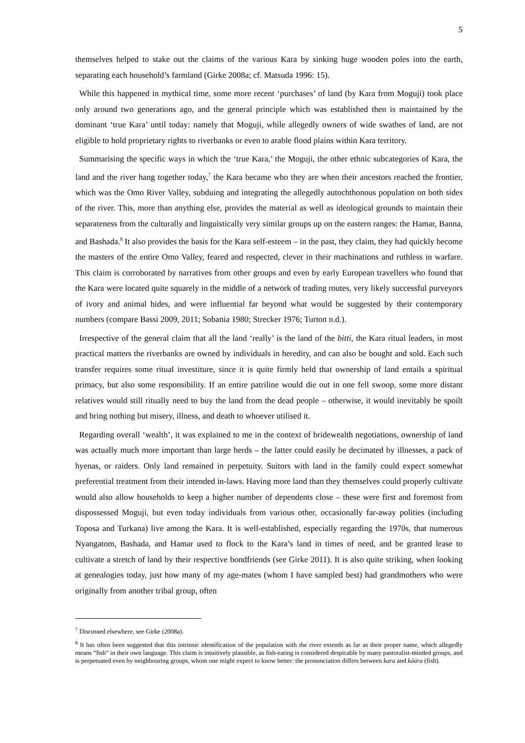5
themselves helped to stake out the claims of the various Kara by sinking huge wooden poles into the earth, separating each household’s farmland (Girke 2008a; cf. Matsuda 1996: 15).
While this happened in mythical time, some more recent ‘purchases’ of land (by Kara from Moguji) took place only around two generations ago, and the general principle which was established then is maintained by the dominant ‘true Kara’ until today: namely that Moguji, while allegedly owners of wide swathes of land, are not eligible to hold proprietary rights to riverbanks or even to arable flood plains within Kara territory.
Summarising the specific ways in which the ‘true Kara,’ the Moguji, the other ethnic subcategories of Kara, the land and the river hang together today,<sup>7</sup> the Kara became who they are when their ancestors reached the frontier, which was the Omo River Valley, subduing and integrating the allegedly autochthonous population on both sides of the river. This, more than anything else, provides the material as well as ideological grounds to maintain their separateness from the culturally and linguistically very similar groups up on the eastern ranges: the Hamar, Banna, and Bashada.<sup>8</sup> It also provides the basis for the Kara self-esteem – in the past, they claim, they had quickly become the masters of the entire Omo Valley, feared and respected, clever in their machinations and ruthless in warfare. This claim is corroborated by narratives from other groups and even by early European travellers who found that the Kara were located quite squarely in the middle of a network of trading routes, very likely successful purveyors of ivory and animal hides, and were influential far beyond what would be suggested by their contemporary numbers (compare Bassi 2009, 2011; Sobania 1980; Strecker 1976; Turton n.d.).
Irrespective of the general claim that all the land ‘really’ is the land of the bitti, the Kara ritual leaders, in most practical matters the riverbanks are owned by individuals in heredity, and can also be bought and sold. Each such transfer requires some ritual investiture, since it is quite firmly held that ownership of land entails a spiritual primacy, but also some responsibility. If an entire patriline would die out in one fell swoop, some more distant relatives would still ritually need to buy the land from the dead people – otherwise, it would inevitably be spoilt and bring nothing but misery, illness, and death to whoever utilised it.
Regarding overall ‘wealth’, it was explained to me in the context of bridewealth negotiations, ownership of land was actually much more important than large herds – the latter could easily be decimated by illnesses, a pack of hyenas, or raiders. Only land remained in perpetuity. Suitors with land in the family could expect somewhat preferential treatment from their intended in-laws. Having more land than they themselves could properly cultivate would also allow households to keep a higher number of dependents close – these were first and foremost from dispossessed Moguji, but even today individuals from various other, occasionally far-away polities (including Toposa and Turkana) live among the Kara. It is well-established, especially regarding the 1970s, that numerous Nyangatom, Bashada, and Hamar used to flock to the Kara’s land in times of need, and be granted lease to cultivate a stretch of land by their respective bondfriends (see Girke 2011). It is also quite striking, when looking at genealogies today, just how many of my age-mates (whom I have sampled best) had grandmothers who were originally from another tribal group, often
<sup>7</sup> Discussed elsewhere, see Girke (2008a).
<sup>8</sup> It has often been suggested that this intrinsic identification of the population with the river extends as far as their proper name, which allegedly means “fish” in their own language. This claim is intuitively plausible, as fish-eating is considered despicable by many pastoralist-minded groups, and is perpetuated even by neighbouring groups, whom one might expect to know better: the pronunciation differs between kara and káára (fish).